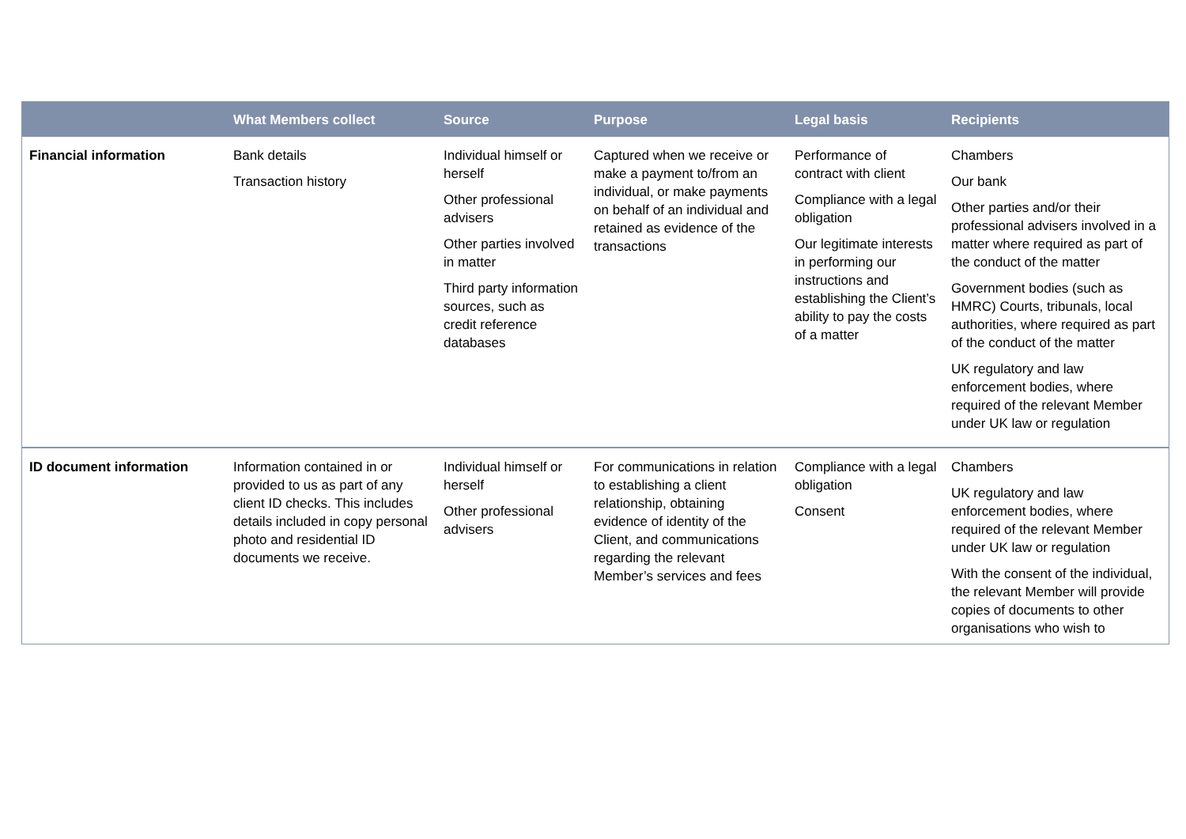| | What Members collect | Source | Purpose | Legal basis | Recipients |
| --- | --- | --- | --- | --- | --- |
| Financial information | Bank details Transaction history | Individual himself or herself Other professional advisers Other parties involved in matter Third party information sources, such as credit reference databases | Captured when we receive or make a payment to/from an individual, or make payments on behalf of an individual and retained as evidence of the transactions | Performance of contract with client Compliance with a legal obligation Our legitimate interests in performing our instructions and establishing the Client’s ability to pay the costs of a matter | Chambers Our bank Other parties and/or their professional advisers involved in a matter where required as part of the conduct of the matter Government bodies (such as HMRC) Courts, tribunals, local authorities, where required as part of the conduct of the matter UK regulatory and law enforcement bodies, where required of the relevant Member under UK law or regulation |
| ID document information | Information contained in or provided to us as part of any client ID checks. This includes details included in copy personal photo and residential ID documents we receive. | Individual himself or herself Other professional advisers | For communications in relation to establishing a client relationship, obtaining evidence of identity of the Client, and communications regarding the relevant Member’s services and fees | Compliance with a legal obligation Consent | Chambers UK regulatory and law enforcement bodies, where required of the relevant Member under UK law or regulation With the consent of the individual, the relevant Member will provide copies of documents to other organisations who wish to |